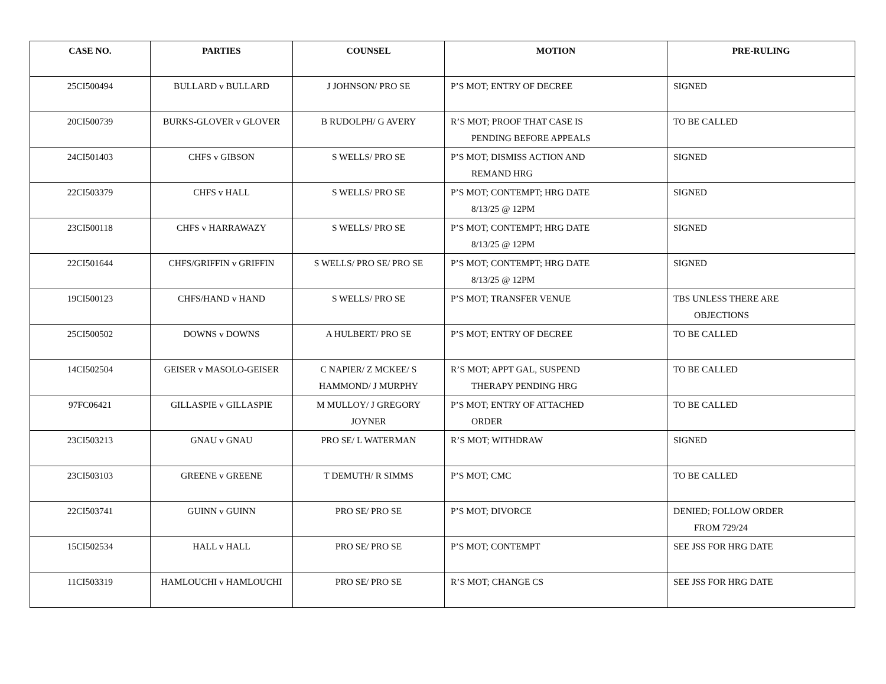| CASE NO. | PARTIES | COUNSEL | MOTION | PRE-RULING |
| --- | --- | --- | --- | --- |
| 25CI500494 | BULLARD v BULLARD | J JOHNSON/ PRO SE | P’S MOT; ENTRY OF DECREE | SIGNED |
| 20CI500739 | BURKS-GLOVER v GLOVER | B RUDOLPH/ G AVERY | R’S MOT; PROOF THAT CASE IS PENDING BEFORE APPEALS | TO BE CALLED |
| 24CI501403 | CHFS v GIBSON | S WELLS/ PRO SE | P’S MOT; DISMISS ACTION AND REMAND HRG | SIGNED |
| 22CI503379 | CHFS v HALL | S WELLS/ PRO SE | P’S MOT; CONTEMPT; HRG DATE 8/13/25 @ 12PM | SIGNED |
| 23CI500118 | CHFS v HARRAWAZY | S WELLS/ PRO SE | P’S MOT; CONTEMPT; HRG DATE 8/13/25 @ 12PM | SIGNED |
| 22CI501644 | CHFS/GRIFFIN v GRIFFIN | S WELLS/ PRO SE/ PRO SE | P’S MOT; CONTEMPT; HRG DATE 8/13/25 @ 12PM | SIGNED |
| 19CI500123 | CHFS/HAND v HAND | S WELLS/ PRO SE | P’S MOT; TRANSFER VENUE | TBS UNLESS THERE ARE OBJECTIONS |
| 25CI500502 | DOWNS v DOWNS | A HULBERT/ PRO SE | P’S MOT; ENTRY OF DECREE | TO BE CALLED |
| 14CI502504 | GEISER v MASOLO-GEISER | C NAPIER/ Z MCKEE/ S HAMMOND/ J MURPHY | R’S MOT; APPT GAL, SUSPEND THERAPY PENDING HRG | TO BE CALLED |
| 97FC06421 | GILLASPIE v GILLASPIE | M MULLOY/ J GREGORY JOYNER | P’S MOT; ENTRY OF ATTACHED ORDER | TO BE CALLED |
| 23CI503213 | GNAU v GNAU | PRO SE/ L WATERMAN | R’S MOT; WITHDRAW | SIGNED |
| 23CI503103 | GREENE v GREENE | T DEMUTH/ R SIMMS | P’S MOT; CMC | TO BE CALLED |
| 22CI503741 | GUINN v GUINN | PRO SE/ PRO SE | P’S MOT; DIVORCE | DENIED; FOLLOW ORDER FROM 729/24 |
| 15CI502534 | HALL v HALL | PRO SE/ PRO SE | P’S MOT; CONTEMPT | SEE JSS FOR HRG DATE |
| 11CI503319 | HAMLOUCHI v HAMLOUCHI | PRO SE/ PRO SE | R’S MOT; CHANGE CS | SEE JSS FOR HRG DATE |